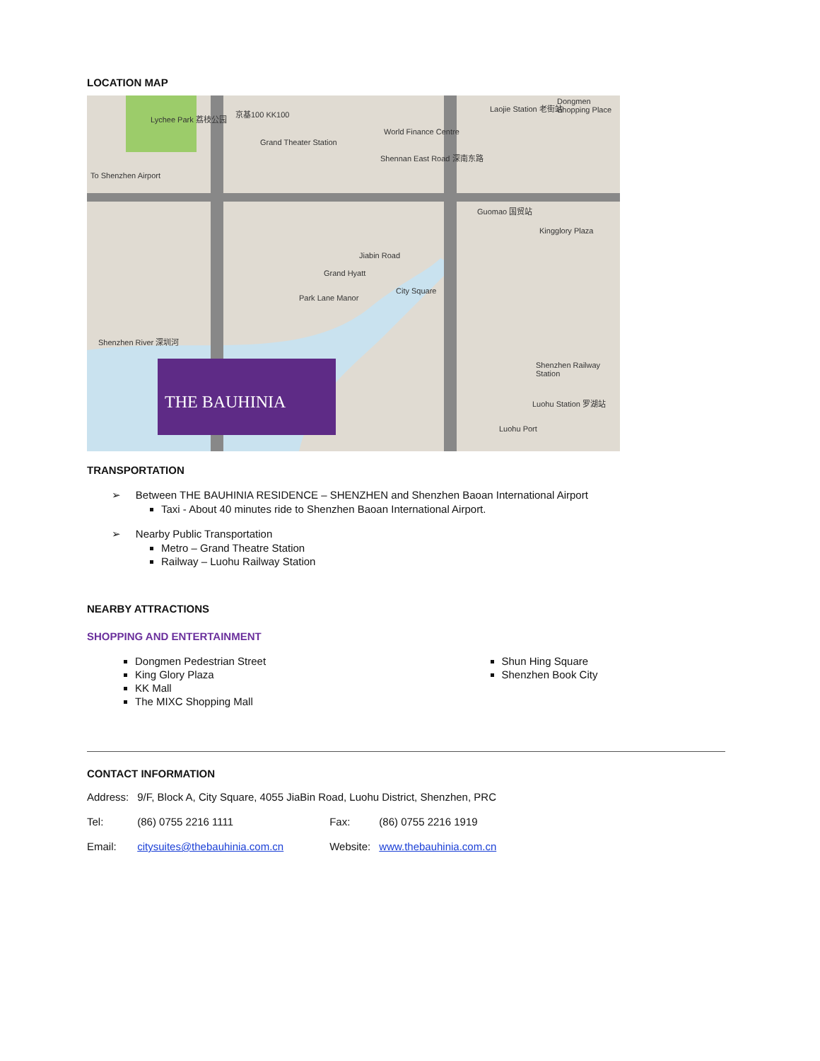LOCATION MAP
Lychee Park 荔枝公园
京基100 KK100
Grand Theater Station
Laojie Station 老街站
Dongmen Shopping Place
To Shenzhen Airport
World Finance Centre
Shennan East Road 深南东路
Guomao 国贸站
Kingglory Plaza
Jiabin Road
Grand Hyatt
Park Lane Manor
City Square
Shenzhen River 深圳河
Shenzhen Railway Station
Luohu Station 罗湖站
Luohu Port
THE BAUHINIA
TRANSPORTATION
➢ Between THE BAUHINIA RESIDENCE – SHENZHEN and Shenzhen Baoan International Airport
Taxi - About 40 minutes ride to Shenzhen Baoan International Airport.
➢ Nearby Public Transportation
Metro – Grand Theatre Station
Railway – Luohu Railway Station
NEARBY ATTRACTIONS
SHOPPING AND ENTERTAINMENT
Dongmen Pedestrian Street
King Glory Plaza
KK Mall
The MIXC Shopping Mall
Shun Hing Square
Shenzhen Book City
CONTACT INFORMATION
| Address: | 9/F, Block A, City Square, 4055 JiaBin Road, Luohu District, Shenzhen, PRC | | |
| Tel: | (86) 0755 2216 1111 | Fax: | (86) 0755 2216 1919 |
| Email: | citysuites@thebauhinia.com.cn | Website: | www.thebauhinia.com.cn |